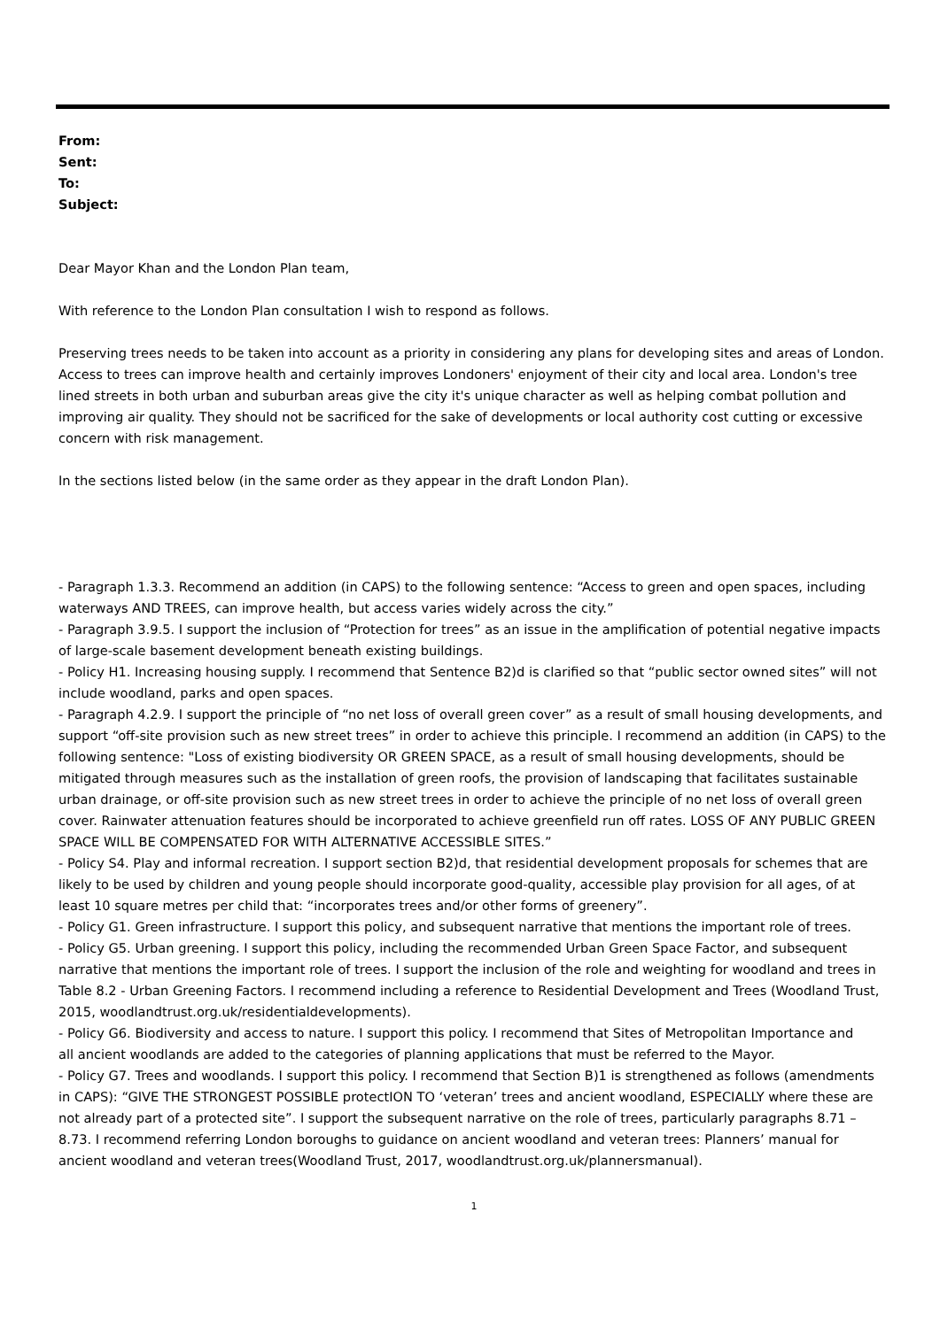From:
Sent:
To:
Subject:
Dear Mayor Khan and the London Plan team,
With reference to the London Plan consultation I wish to respond as follows.
Preserving trees needs to be taken into account as a priority in considering any plans for developing sites and areas of London. Access to trees can improve health and certainly improves Londoners' enjoyment of their city and local area. London's tree lined streets in both urban and suburban areas give the city it's unique character as well as helping combat pollution and improving air quality. They should not be sacrificed for the sake of developments or local authority cost cutting or excessive concern with risk management.
In the sections listed below (in the same order as they appear in the draft London Plan).
- Paragraph 1.3.3. Recommend an addition (in CAPS) to the following sentence: “Access to green and open spaces, including waterways AND TREES, can improve health, but access varies widely across the city.”
- Paragraph 3.9.5. I support the inclusion of “Protection for trees” as an issue in the amplification of potential negative impacts of large-scale basement development beneath existing buildings.
- Policy H1. Increasing housing supply. I recommend that Sentence B2)d is clarified so that “public sector owned sites” will not include woodland, parks and open spaces.
- Paragraph 4.2.9. I support the principle of “no net loss of overall green cover” as a result of small housing developments, and support “off-site provision such as new street trees” in order to achieve this principle. I recommend an addition (in CAPS) to the following sentence: "Loss of existing biodiversity OR GREEN SPACE, as a result of small housing developments, should be mitigated through measures such as the installation of green roofs, the provision of landscaping that facilitates sustainable urban drainage, or off-site provision such as new street trees in order to achieve the principle of no net loss of overall green cover. Rainwater attenuation features should be incorporated to achieve greenfield run off rates. LOSS OF ANY PUBLIC GREEN SPACE WILL BE COMPENSATED FOR WITH ALTERNATIVE ACCESSIBLE SITES.”
- Policy S4. Play and informal recreation. I support section B2)d, that residential development proposals for schemes that are likely to be used by children and young people should incorporate good-quality, accessible play provision for all ages, of at least 10 square metres per child that: “incorporates trees and/or other forms of greenery”.
- Policy G1. Green infrastructure. I support this policy, and subsequent narrative that mentions the important role of trees.
- Policy G5. Urban greening. I support this policy, including the recommended Urban Green Space Factor, and subsequent narrative that mentions the important role of trees. I support the inclusion of the role and weighting for woodland and trees in Table 8.2 - Urban Greening Factors. I recommend including a reference to Residential Development and Trees (Woodland Trust, 2015, woodlandtrust.org.uk/residentialdevelopments).
- Policy G6. Biodiversity and access to nature. I support this policy. I recommend that Sites of Metropolitan Importance and
all ancient woodlands are added to the categories of planning applications that must be referred to the Mayor.
- Policy G7. Trees and woodlands. I support this policy. I recommend that Section B)1 is strengthened as follows (amendments in CAPS): “GIVE THE STRONGEST POSSIBLE protectION TO ‘veteran’ trees and ancient woodland, ESPECIALLY where these are not already part of a protected site”. I support the subsequent narrative on the role of trees, particularly paragraphs 8.71 – 8.73. I recommend referring London boroughs to guidance on ancient woodland and veteran trees: Planners’ manual for ancient woodland and veteran trees(Woodland Trust, 2017, woodlandtrust.org.uk/plannersmanual).
1